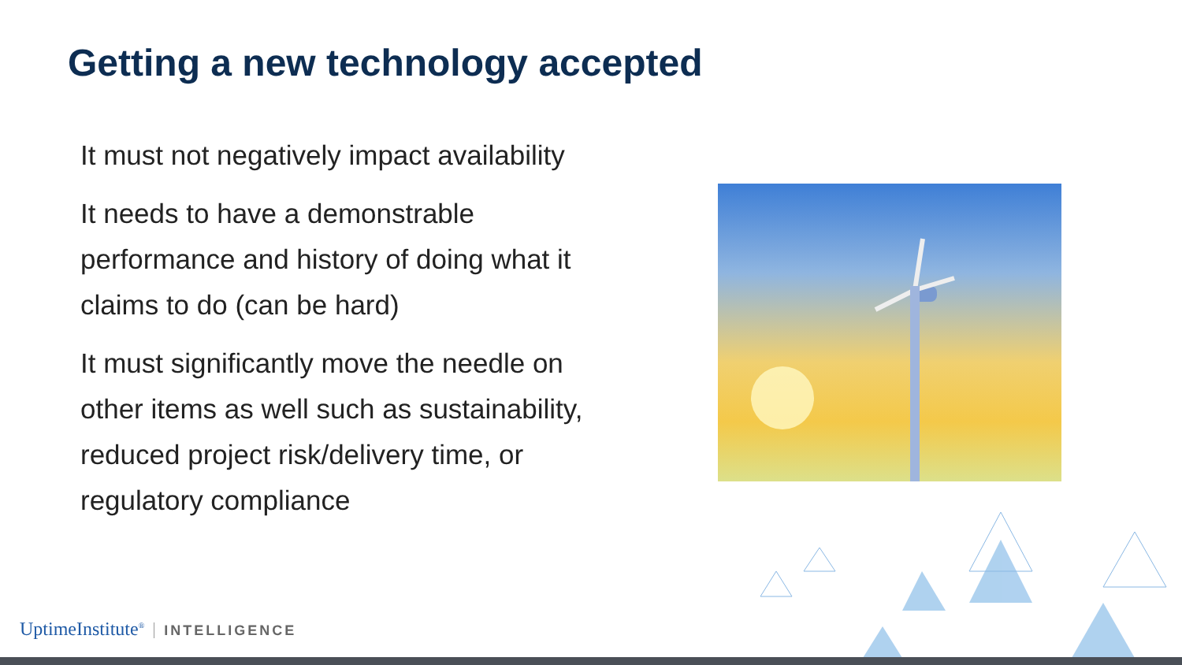Getting a new technology accepted
It must not negatively impact availability
It needs to have a demonstrable performance and history of doing what it claims to do (can be hard)
It must significantly move the needle on other items as well such as sustainability, reduced project risk/delivery time, or regulatory compliance
UptimeInstitute<sup>®</sup> INTELLIGENCE